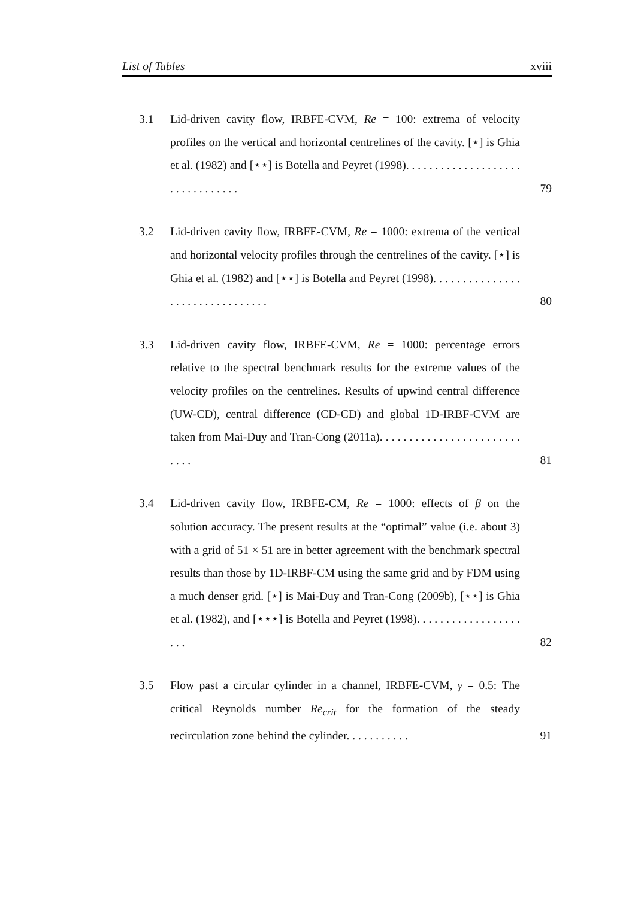List of Tables xviii
3.1 Lid-driven cavity flow, IRBFE-CVM, Re = 100: extrema of velocity profiles on the vertical and horizontal centrelines of the cavity. [⋆] is Ghia et al. (1982) and [⋆⋆] is Botella and Peyret (1998). . . . . . . . . . . . . . . . . . . . . . . . . . . . . . . . 79
3.2 Lid-driven cavity flow, IRBFE-CVM, Re = 1000: extrema of the vertical and horizontal velocity profiles through the centrelines of the cavity. [⋆] is Ghia et al. (1982) and [⋆⋆] is Botella and Peyret (1998). . . . . . . . . . . . . . . . . . . . . . . . . . . . . . . . 80
3.3 Lid-driven cavity flow, IRBFE-CVM, Re = 1000: percentage errors relative to the spectral benchmark results for the extreme values of the velocity profiles on the centrelines. Results of upwind central difference (UW-CD), central difference (CD-CD) and global 1D-IRBF-CVM are taken from Mai-Duy and Tran-Cong (2011a). . . . . . . . . . . . . . . . . . . . . . . . . . . . 81
3.4 Lid-driven cavity flow, IRBFE-CM, Re = 1000: effects of β on the solution accuracy. The present results at the “optimal” value (i.e. about 3) with a grid of 51 × 51 are in better agreement with the benchmark spectral results than those by 1D-IRBF-CM using the same grid and by FDM using a much denser grid. [⋆] is Mai-Duy and Tran-Cong (2009b), [⋆⋆] is Ghia et al. (1982), and [⋆⋆⋆] is Botella and Peyret (1998). . . . . . . . . . . . . . . . . . . . . 82
3.5 Flow past a circular cylinder in a channel, IRBFE-CVM, γ = 0.5: The critical Reynolds number Re<sub>crit</sub> for the formation of the steady recirculation zone behind the cylinder. . . . . . . . . . . 91